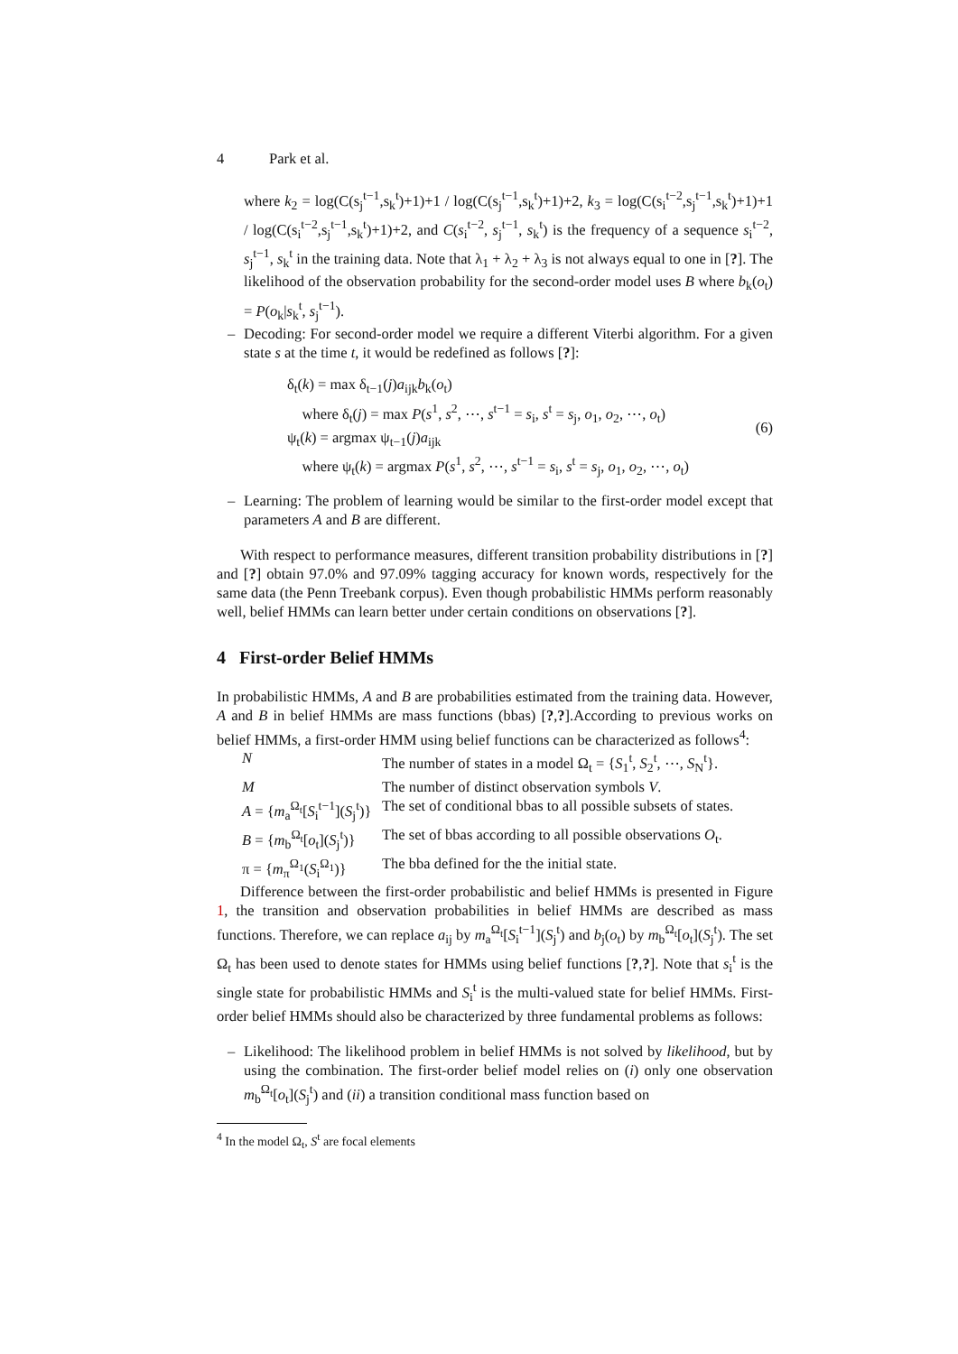4 Park et al.
where k<sub>2</sub> = log(C(s<sub>j</sub><sup>t−1</sup>,s<sub>k</sub><sup>t</sup>)+1)+1 / log(C(s<sub>j</sub><sup>t−1</sup>,s<sub>k</sub><sup>t</sup>)+1)+2, k<sub>3</sub> = log(C(s<sub>i</sub><sup>t−2</sup>,s<sub>j</sub><sup>t−1</sup>,s<sub>k</sub><sup>t</sup>)+1)+1 / log(C(s<sub>i</sub><sup>t−2</sup>,s<sub>j</sub><sup>t−1</sup>,s<sub>k</sub><sup>t</sup>)+1)+2, and C(s<sub>i</sub><sup>t−2</sup>, s<sub>j</sub><sup>t−1</sup>, s<sub>k</sub><sup>t</sup>) is the frequency of a sequence s<sub>i</sub><sup>t−2</sup>, s<sub>j</sub><sup>t−1</sup>, s<sub>k</sub><sup>t</sup> in the training data. Note that λ<sub>1</sub> + λ<sub>2</sub> + λ<sub>3</sub> is not always equal to one in [?]. The likelihood of the observation probability for the second-order model uses B where b<sub>k</sub>(o<sub>t</sub>) = P(o<sub>k</sub>|s<sub>k</sub><sup>t</sup>, s<sub>j</sub><sup>t−1</sup>).
– Decoding: For second-order model we require a different Viterbi algorithm. For a given state s at the time t, it would be redefined as follows [?]:
δ<sub>t</sub>(k) = max δ<sub>t−1</sub>(j)a<sub>ijk</sub>b<sub>k</sub>(o<sub>t</sub>)
where δ<sub>t</sub>(j) = max P(s<sup>1</sup>, s<sup>2</sup>, ⋯, s<sup>t−1</sup> = s<sub>i</sub>, s<sup>t</sup> = s<sub>j</sub>, o<sub>1</sub>, o<sub>2</sub>, ⋯, o<sub>t</sub>)
ψ<sub>t</sub>(k) = argmax ψ<sub>t−1</sub>(j)a<sub>ijk</sub>
where ψ<sub>t</sub>(k) = argmax P(s<sup>1</sup>, s<sup>2</sup>, ⋯, s<sup>t−1</sup> = s<sub>i</sub>, s<sup>t</sup> = s<sub>j</sub>, o<sub>1</sub>, o<sub>2</sub>, ⋯, o<sub>t</sub>)
(6)
– Learning: The problem of learning would be similar to the first-order model except that parameters A and B are different.
With respect to performance measures, different transition probability distributions in [?] and [?] obtain 97.0% and 97.09% tagging accuracy for known words, respectively for the same data (the Penn Treebank corpus). Even though probabilistic HMMs perform reasonably well, belief HMMs can learn better under certain conditions on observations [?].
4 First-order Belief HMMs
In probabilistic HMMs, A and B are probabilities estimated from the training data. However, A and B in belief HMMs are mass functions (bbas) [?,?].According to previous works on belief HMMs, a first-order HMM using belief functions can be characterized as follows<sup>4</sup>:
N The number of states in a model Ω<sub>t</sub> = {S<sub>1</sub><sup>t</sup>, S<sub>2</sub><sup>t</sup>, ⋯, S<sub>N</sub><sup>t</sup>}.
M The number of distinct observation symbols V.
A = {m<sub>a</sub><sup>Ω<sub>t</sub></sup>[S<sub>i</sub><sup>t−1</sup>](S<sub>j</sub><sup>t</sup>)} The set of conditional bbas to all possible subsets of states.
B = {m<sub>b</sub><sup>Ω<sub>t</sub></sup>[o<sub>t</sub>](S<sub>j</sub><sup>t</sup>)} The set of bbas according to all possible observations O<sub>t</sub>.
π = {m<sub>π</sub><sup>Ω<sub>1</sub></sup>(S<sub>i</sub><sup>Ω<sub>1</sub></sup>)} The bba defined for the the initial state.
Difference between the first-order probabilistic and belief HMMs is presented in Figure 1, the transition and observation probabilities in belief HMMs are described as mass functions. Therefore, we can replace a<sub>ij</sub> by m<sub>a</sub><sup>Ω<sub>t</sub></sup>[S<sub>i</sub><sup>t−1</sup>](S<sub>j</sub><sup>t</sup>) and b<sub>j</sub>(o<sub>t</sub>) by m<sub>b</sub><sup>Ω<sub>t</sub></sup>[o<sub>t</sub>](S<sub>j</sub><sup>t</sup>). The set Ω<sub>t</sub> has been used to denote states for HMMs using belief functions [?,?]. Note that s<sub>i</sub><sup>t</sup> is the single state for probabilistic HMMs and S<sub>i</sub><sup>t</sup> is the multi-valued state for belief HMMs. First-order belief HMMs should also be characterized by three fundamental problems as follows:
– Likelihood: The likelihood problem in belief HMMs is not solved by likelihood, but by using the combination. The first-order belief model relies on (i) only one observation m<sub>b</sub><sup>Ω<sub>t</sub></sup>[o<sub>t</sub>](S<sub>j</sub><sup>t</sup>) and (ii) a transition conditional mass function based on
<sup>4</sup> In the model Ω<sub>t</sub>, S<sup>t</sup> are focal elements